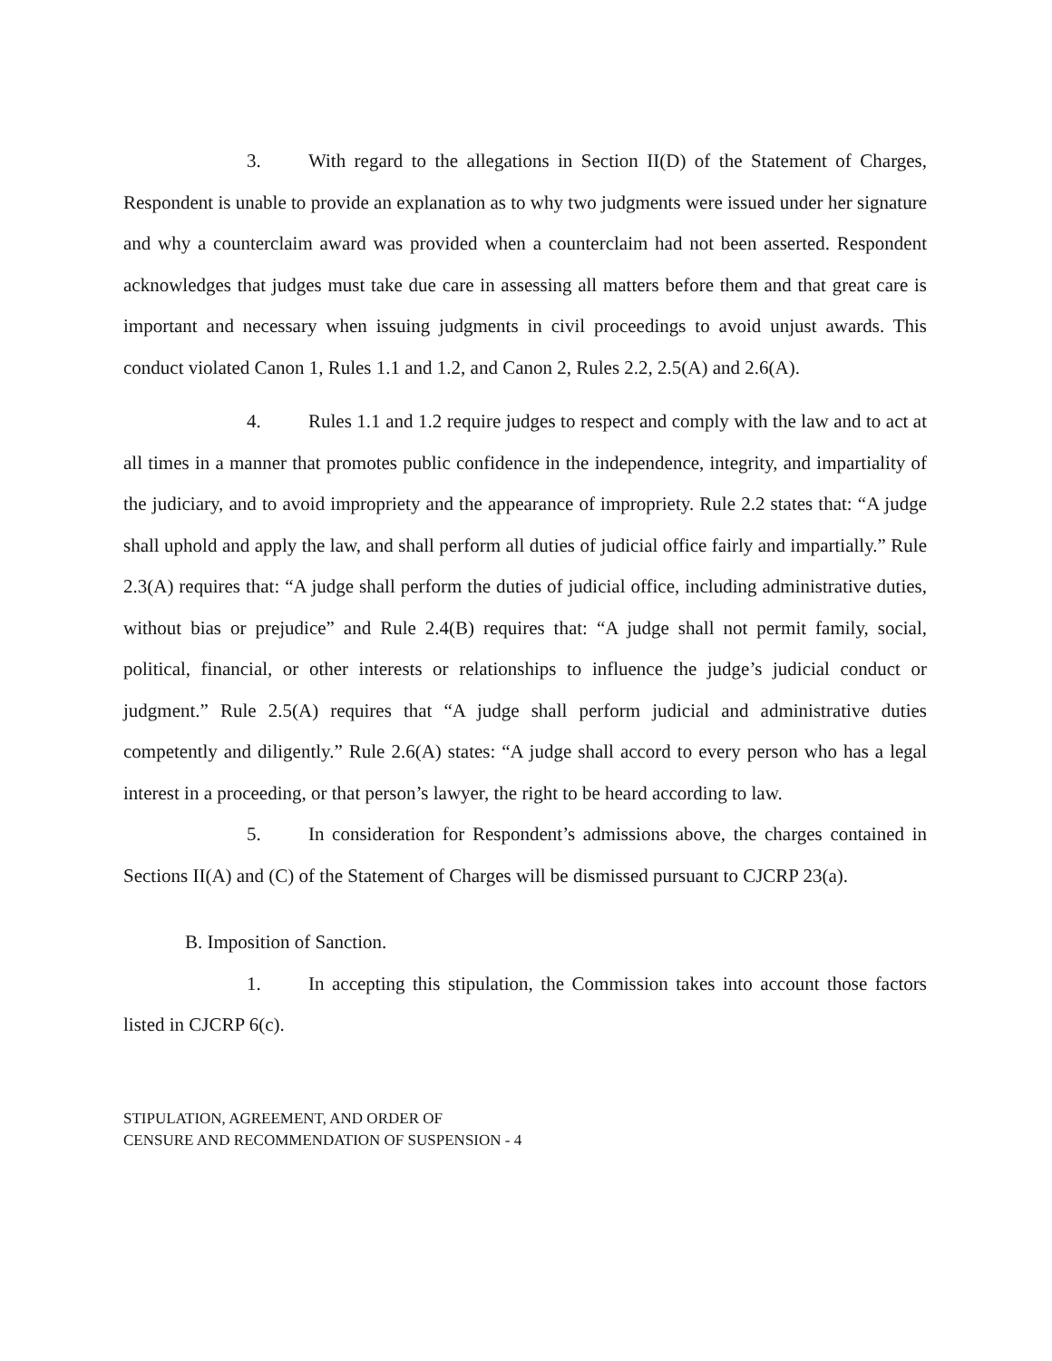3. With regard to the allegations in Section II(D) of the Statement of Charges, Respondent is unable to provide an explanation as to why two judgments were issued under her signature and why a counterclaim award was provided when a counterclaim had not been asserted. Respondent acknowledges that judges must take due care in assessing all matters before them and that great care is important and necessary when issuing judgments in civil proceedings to avoid unjust awards. This conduct violated Canon 1, Rules 1.1 and 1.2, and Canon 2, Rules 2.2, 2.5(A) and 2.6(A).
4. Rules 1.1 and 1.2 require judges to respect and comply with the law and to act at all times in a manner that promotes public confidence in the independence, integrity, and impartiality of the judiciary, and to avoid impropriety and the appearance of impropriety. Rule 2.2 states that: “A judge shall uphold and apply the law, and shall perform all duties of judicial office fairly and impartially.” Rule 2.3(A) requires that: “A judge shall perform the duties of judicial office, including administrative duties, without bias or prejudice” and Rule 2.4(B) requires that: “A judge shall not permit family, social, political, financial, or other interests or relationships to influence the judge’s judicial conduct or judgment.” Rule 2.5(A) requires that “A judge shall perform judicial and administrative duties competently and diligently.” Rule 2.6(A) states: “A judge shall accord to every person who has a legal interest in a proceeding, or that person’s lawyer, the right to be heard according to law.
5. In consideration for Respondent’s admissions above, the charges contained in Sections II(A) and (C) of the Statement of Charges will be dismissed pursuant to CJCRP 23(a).
B. Imposition of Sanction.
1. In accepting this stipulation, the Commission takes into account those factors listed in CJCRP 6(c).
STIPULATION, AGREEMENT, AND ORDER OF
CENSURE AND RECOMMENDATION OF SUSPENSION - 4